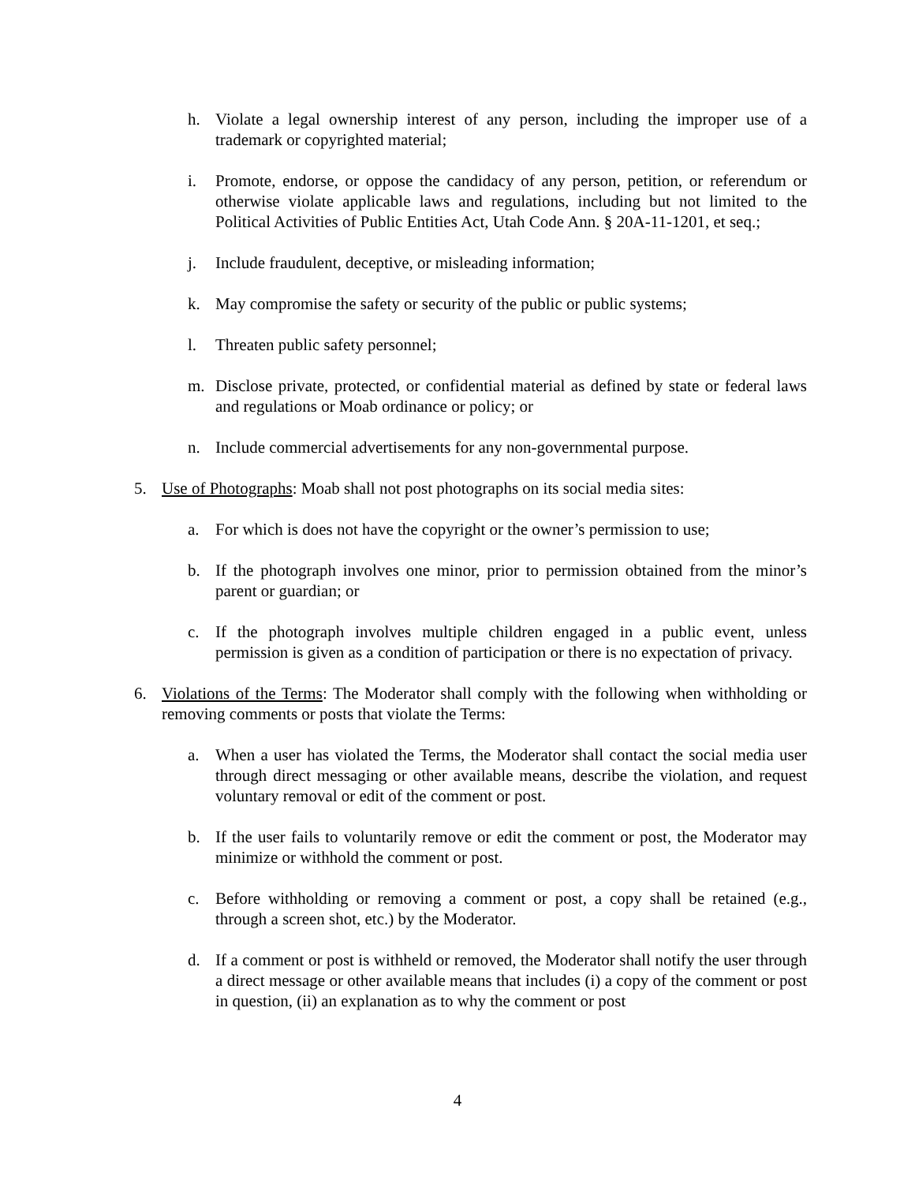h. Violate a legal ownership interest of any person, including the improper use of a trademark or copyrighted material;
i. Promote, endorse, or oppose the candidacy of any person, petition, or referendum or otherwise violate applicable laws and regulations, including but not limited to the Political Activities of Public Entities Act, Utah Code Ann. § 20A-11-1201, et seq.;
j. Include fraudulent, deceptive, or misleading information;
k. May compromise the safety or security of the public or public systems;
l. Threaten public safety personnel;
m. Disclose private, protected, or confidential material as defined by state or federal laws and regulations or Moab ordinance or policy; or
n. Include commercial advertisements for any non-governmental purpose.
5. Use of Photographs: Moab shall not post photographs on its social media sites:
a. For which is does not have the copyright or the owner’s permission to use;
b. If the photograph involves one minor, prior to permission obtained from the minor’s parent or guardian; or
c. If the photograph involves multiple children engaged in a public event, unless permission is given as a condition of participation or there is no expectation of privacy.
6. Violations of the Terms: The Moderator shall comply with the following when withholding or removing comments or posts that violate the Terms:
a. When a user has violated the Terms, the Moderator shall contact the social media user through direct messaging or other available means, describe the violation, and request voluntary removal or edit of the comment or post.
b. If the user fails to voluntarily remove or edit the comment or post, the Moderator may minimize or withhold the comment or post.
c. Before withholding or removing a comment or post, a copy shall be retained (e.g., through a screen shot, etc.) by the Moderator.
d. If a comment or post is withheld or removed, the Moderator shall notify the user through a direct message or other available means that includes (i) a copy of the comment or post in question, (ii) an explanation as to why the comment or post
4